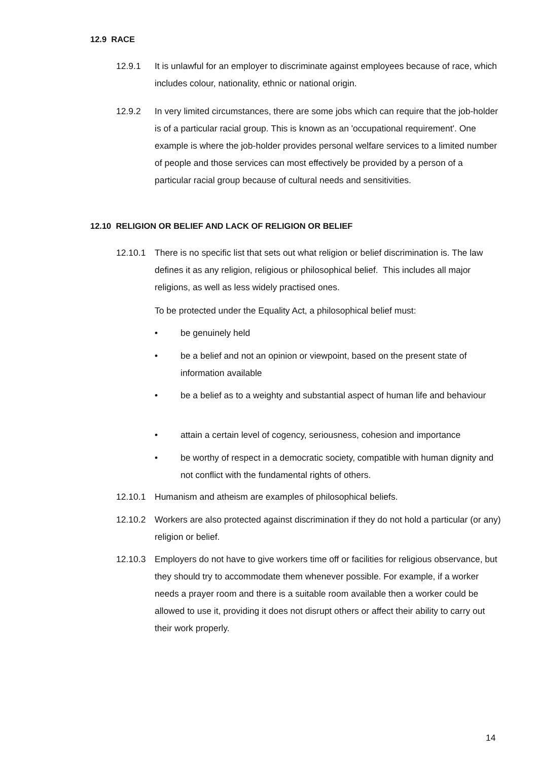12.9 RACE
12.9.1 It is unlawful for an employer to discriminate against employees because of race, which includes colour, nationality, ethnic or national origin.
12.9.2 In very limited circumstances, there are some jobs which can require that the job-holder is of a particular racial group. This is known as an 'occupational requirement'. One example is where the job-holder provides personal welfare services to a limited number of people and those services can most effectively be provided by a person of a particular racial group because of cultural needs and sensitivities.
12.10 RELIGION OR BELIEF AND LACK OF RELIGION OR BELIEF
12.10.1 There is no specific list that sets out what religion or belief discrimination is. The law defines it as any religion, religious or philosophical belief. This includes all major religions, as well as less widely practised ones.
To be protected under the Equality Act, a philosophical belief must:
• be genuinely held
• be a belief and not an opinion or viewpoint, based on the present state of information available
• be a belief as to a weighty and substantial aspect of human life and behaviour
• attain a certain level of cogency, seriousness, cohesion and importance
• be worthy of respect in a democratic society, compatible with human dignity and not conflict with the fundamental rights of others.
12.10.1 Humanism and atheism are examples of philosophical beliefs.
12.10.2 Workers are also protected against discrimination if they do not hold a particular (or any) religion or belief.
12.10.3 Employers do not have to give workers time off or facilities for religious observance, but they should try to accommodate them whenever possible. For example, if a worker needs a prayer room and there is a suitable room available then a worker could be allowed to use it, providing it does not disrupt others or affect their ability to carry out their work properly.
14